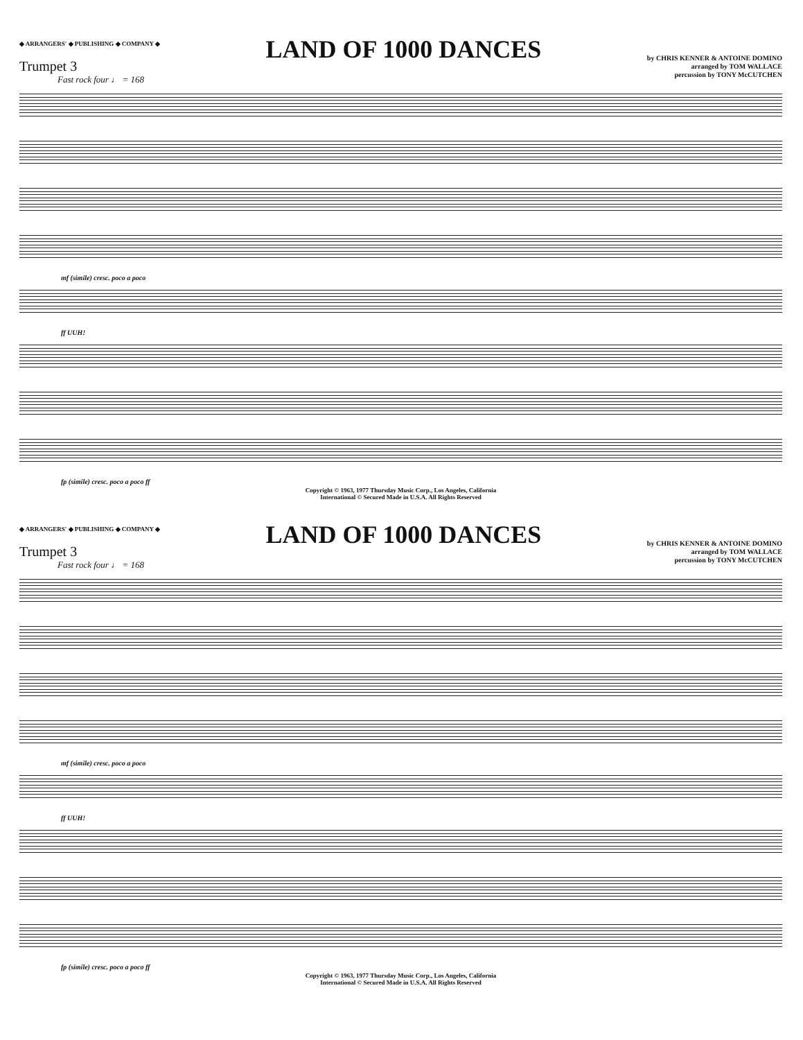◆ ARRANGERS' ◆ PUBLISHING ◆ COMPANY ◆
LAND OF 1000 DANCES
by CHRIS KENNER & ANTOINE DOMINO
arranged by TOM WALLACE
percussion by TONY McCUTCHEN
Trumpet 3
Fast rock four ♩ = 168
mf (simile) cresc. poco a poco
ff UUH!
fp (simile) cresc. poco a poco ff
Copyright © 1963, 1977 Thursday Music Corp., Los Angeles, California
International © Secured Made in U.S.A. All Rights Reserved
◆ ARRANGERS' ◆ PUBLISHING ◆ COMPANY ◆
LAND OF 1000 DANCES
by CHRIS KENNER & ANTOINE DOMINO
arranged by TOM WALLACE
percussion by TONY McCUTCHEN
Trumpet 3
Fast rock four ♩ = 168
mf (simile) cresc. poco a poco
ff UUH!
fp (simile) cresc. poco a poco ff
Copyright © 1963, 1977 Thursday Music Corp., Los Angeles, California
International © Secured Made in U.S.A. All Rights Reserved